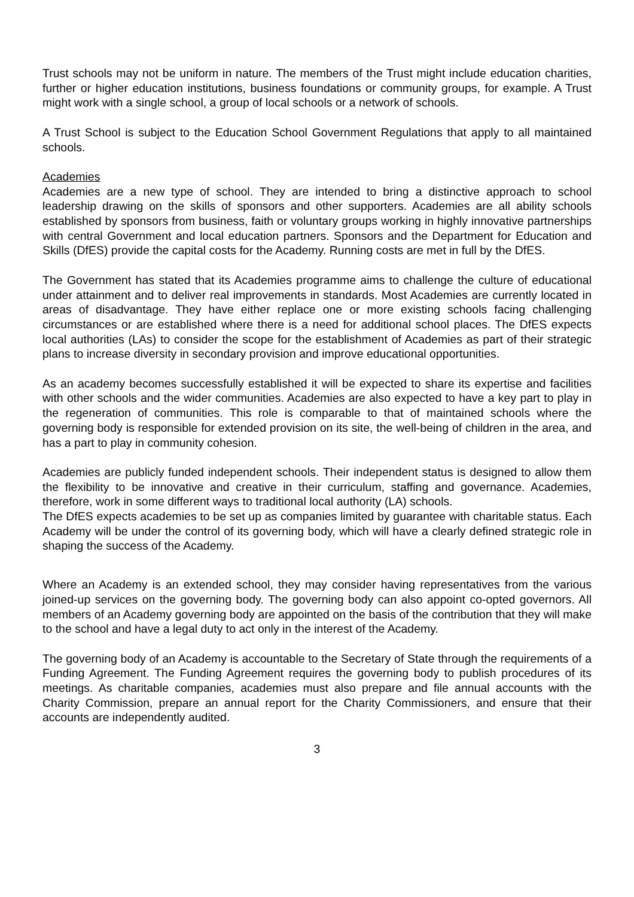Trust schools may not be uniform in nature. The members of the Trust might include education charities, further or higher education institutions, business foundations or community groups, for example. A Trust might work with a single school, a group of local schools or a network of schools.
A Trust School is subject to the Education School Government Regulations that apply to all maintained schools.
Academies
Academies are a new type of school. They are intended to bring a distinctive approach to school leadership drawing on the skills of sponsors and other supporters. Academies are all ability schools established by sponsors from business, faith or voluntary groups working in highly innovative partnerships with central Government and local education partners. Sponsors and the Department for Education and Skills (DfES) provide the capital costs for the Academy. Running costs are met in full by the DfES.
The Government has stated that its Academies programme aims to challenge the culture of educational under attainment and to deliver real improvements in standards. Most Academies are currently located in areas of disadvantage. They have either replace one or more existing schools facing challenging circumstances or are established where there is a need for additional school places. The DfES expects local authorities (LAs) to consider the scope for the establishment of Academies as part of their strategic plans to increase diversity in secondary provision and improve educational opportunities.
As an academy becomes successfully established it will be expected to share its expertise and facilities with other schools and the wider communities. Academies are also expected to have a key part to play in the regeneration of communities. This role is comparable to that of maintained schools where the governing body is responsible for extended provision on its site, the well-being of children in the area, and has a part to play in community cohesion.
Academies are publicly funded independent schools. Their independent status is designed to allow them the flexibility to be innovative and creative in their curriculum, staffing and governance. Academies, therefore, work in some different ways to traditional local authority (LA) schools.
The DfES expects academies to be set up as companies limited by guarantee with charitable status. Each Academy will be under the control of its governing body, which will have a clearly defined strategic role in shaping the success of the Academy.
Where an Academy is an extended school, they may consider having representatives from the various joined-up services on the governing body. The governing body can also appoint co-opted governors. All members of an Academy governing body are appointed on the basis of the contribution that they will make to the school and have a legal duty to act only in the interest of the Academy.
The governing body of an Academy is accountable to the Secretary of State through the requirements of a Funding Agreement. The Funding Agreement requires the governing body to publish procedures of its meetings. As charitable companies, academies must also prepare and file annual accounts with the Charity Commission, prepare an annual report for the Charity Commissioners, and ensure that their accounts are independently audited.
3